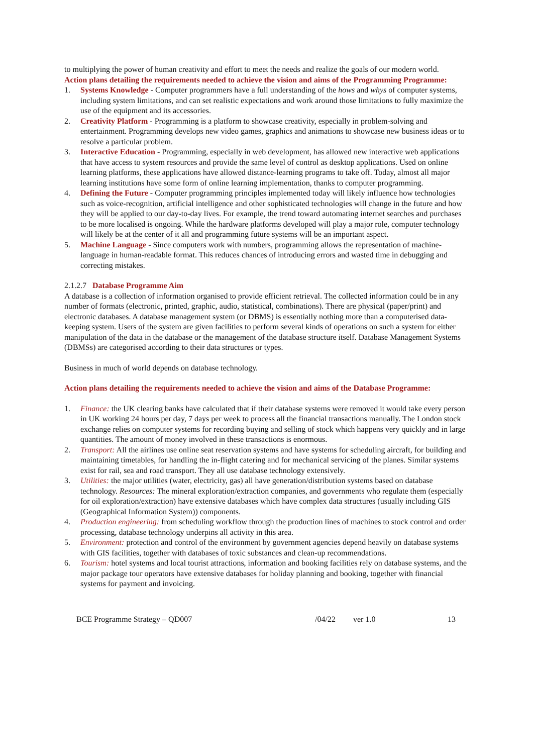to multiplying the power of human creativity and effort to meet the needs and realize the goals of our modern world.
Action plans detailing the requirements needed to achieve the vision and aims of the Programming Programme:
1. Systems Knowledge - Computer programmers have a full understanding of the hows and whys of computer systems, including system limitations, and can set realistic expectations and work around those limitations to fully maximize the use of the equipment and its accessories.
2. Creativity Platform - Programming is a platform to showcase creativity, especially in problem-solving and entertainment. Programming develops new video games, graphics and animations to showcase new business ideas or to resolve a particular problem.
3. Interactive Education - Programming, especially in web development, has allowed new interactive web applications that have access to system resources and provide the same level of control as desktop applications. Used on online learning platforms, these applications have allowed distance-learning programs to take off. Today, almost all major learning institutions have some form of online learning implementation, thanks to computer programming.
4. Defining the Future - Computer programming principles implemented today will likely influence how technologies such as voice-recognition, artificial intelligence and other sophisticated technologies will change in the future and how they will be applied to our day-to-day lives. For example, the trend toward automating internet searches and purchases to be more localised is ongoing. While the hardware platforms developed will play a major role, computer technology will likely be at the center of it all and programming future systems will be an important aspect.
5. Machine Language - Since computers work with numbers, programming allows the representation of machine-language in human-readable format. This reduces chances of introducing errors and wasted time in debugging and correcting mistakes.
2.1.2.7 Database Programme Aim
A database is a collection of information organised to provide efficient retrieval. The collected information could be in any number of formats (electronic, printed, graphic, audio, statistical, combinations). There are physical (paper/print) and electronic databases. A database management system (or DBMS) is essentially nothing more than a computerised data-keeping system. Users of the system are given facilities to perform several kinds of operations on such a system for either manipulation of the data in the database or the management of the database structure itself. Database Management Systems (DBMSs) are categorised according to their data structures or types.
Business in much of world depends on database technology.
Action plans detailing the requirements needed to achieve the vision and aims of the Database Programme:
1. Finance: the UK clearing banks have calculated that if their database systems were removed it would take every person in UK working 24 hours per day, 7 days per week to process all the financial transactions manually. The London stock exchange relies on computer systems for recording buying and selling of stock which happens very quickly and in large quantities. The amount of money involved in these transactions is enormous.
2. Transport: All the airlines use online seat reservation systems and have systems for scheduling aircraft, for building and maintaining timetables, for handling the in-flight catering and for mechanical servicing of the planes. Similar systems exist for rail, sea and road transport. They all use database technology extensively.
3. Utilities: the major utilities (water, electricity, gas) all have generation/distribution systems based on database technology. Resources: The mineral exploration/extraction companies, and governments who regulate them (especially for oil exploration/extraction) have extensive databases which have complex data structures (usually including GIS (Geographical Information System)) components.
4. Production engineering: from scheduling workflow through the production lines of machines to stock control and order processing, database technology underpins all activity in this area.
5. Environment: protection and control of the environment by government agencies depend heavily on database systems with GIS facilities, together with databases of toxic substances and clean-up recommendations.
6. Tourism: hotel systems and local tourist attractions, information and booking facilities rely on database systems, and the major package tour operators have extensive databases for holiday planning and booking, together with financial systems for payment and invoicing.
BCE Programme Strategy – QD007 /04/22 ver 1.0 13